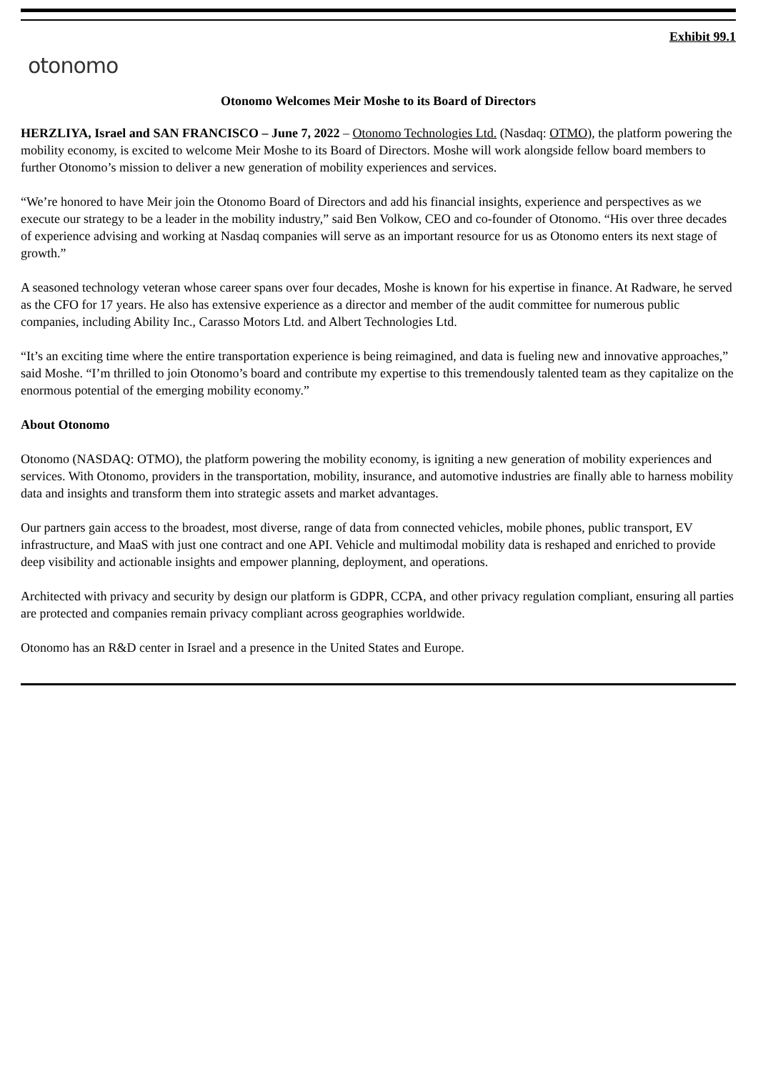Exhibit 99.1
otonomo
Otonomo Welcomes Meir Moshe to its Board of Directors
HERZLIYA, Israel and SAN FRANCISCO – June 7, 2022 – Otonomo Technologies Ltd. (Nasdaq: OTMO), the platform powering the mobility economy, is excited to welcome Meir Moshe to its Board of Directors. Moshe will work alongside fellow board members to further Otonomo’s mission to deliver a new generation of mobility experiences and services.
“We’re honored to have Meir join the Otonomo Board of Directors and add his financial insights, experience and perspectives as we execute our strategy to be a leader in the mobility industry,” said Ben Volkow, CEO and co-founder of Otonomo. “His over three decades of experience advising and working at Nasdaq companies will serve as an important resource for us as Otonomo enters its next stage of growth.”
A seasoned technology veteran whose career spans over four decades, Moshe is known for his expertise in finance. At Radware, he served as the CFO for 17 years. He also has extensive experience as a director and member of the audit committee for numerous public companies, including Ability Inc., Carasso Motors Ltd. and Albert Technologies Ltd.
“It’s an exciting time where the entire transportation experience is being reimagined, and data is fueling new and innovative approaches,” said Moshe. “I’m thrilled to join Otonomo’s board and contribute my expertise to this tremendously talented team as they capitalize on the enormous potential of the emerging mobility economy.”
About Otonomo
Otonomo (NASDAQ: OTMO), the platform powering the mobility economy, is igniting a new generation of mobility experiences and services. With Otonomo, providers in the transportation, mobility, insurance, and automotive industries are finally able to harness mobility data and insights and transform them into strategic assets and market advantages.
Our partners gain access to the broadest, most diverse, range of data from connected vehicles, mobile phones, public transport, EV infrastructure, and MaaS with just one contract and one API. Vehicle and multimodal mobility data is reshaped and enriched to provide deep visibility and actionable insights and empower planning, deployment, and operations.
Architected with privacy and security by design our platform is GDPR, CCPA, and other privacy regulation compliant, ensuring all parties are protected and companies remain privacy compliant across geographies worldwide.
Otonomo has an R&D center in Israel and a presence in the United States and Europe.